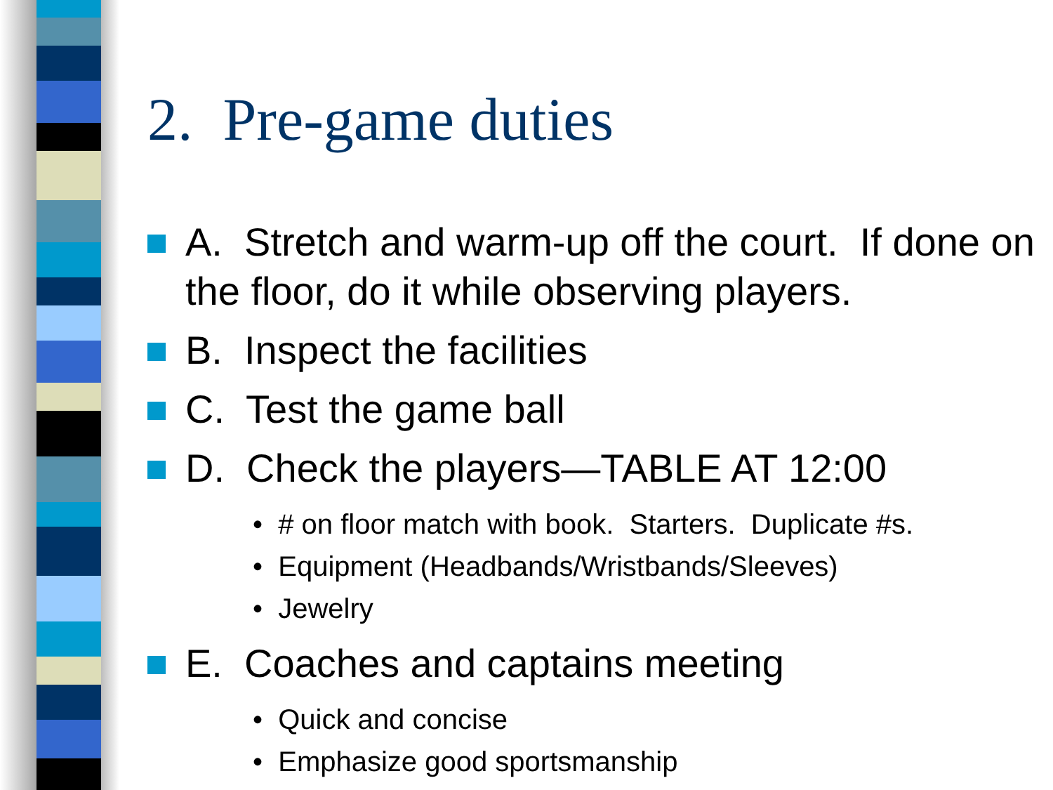2. Pre-game duties
A. Stretch and warm-up off the court. If done on the floor, do it while observing players.
B. Inspect the facilities
C. Test the game ball
D. Check the players—TABLE AT 12:00
• # on floor match with book. Starters. Duplicate #s.
• Equipment (Headbands/Wristbands/Sleeves)
• Jewelry
E. Coaches and captains meeting
• Quick and concise
• Emphasize good sportsmanship